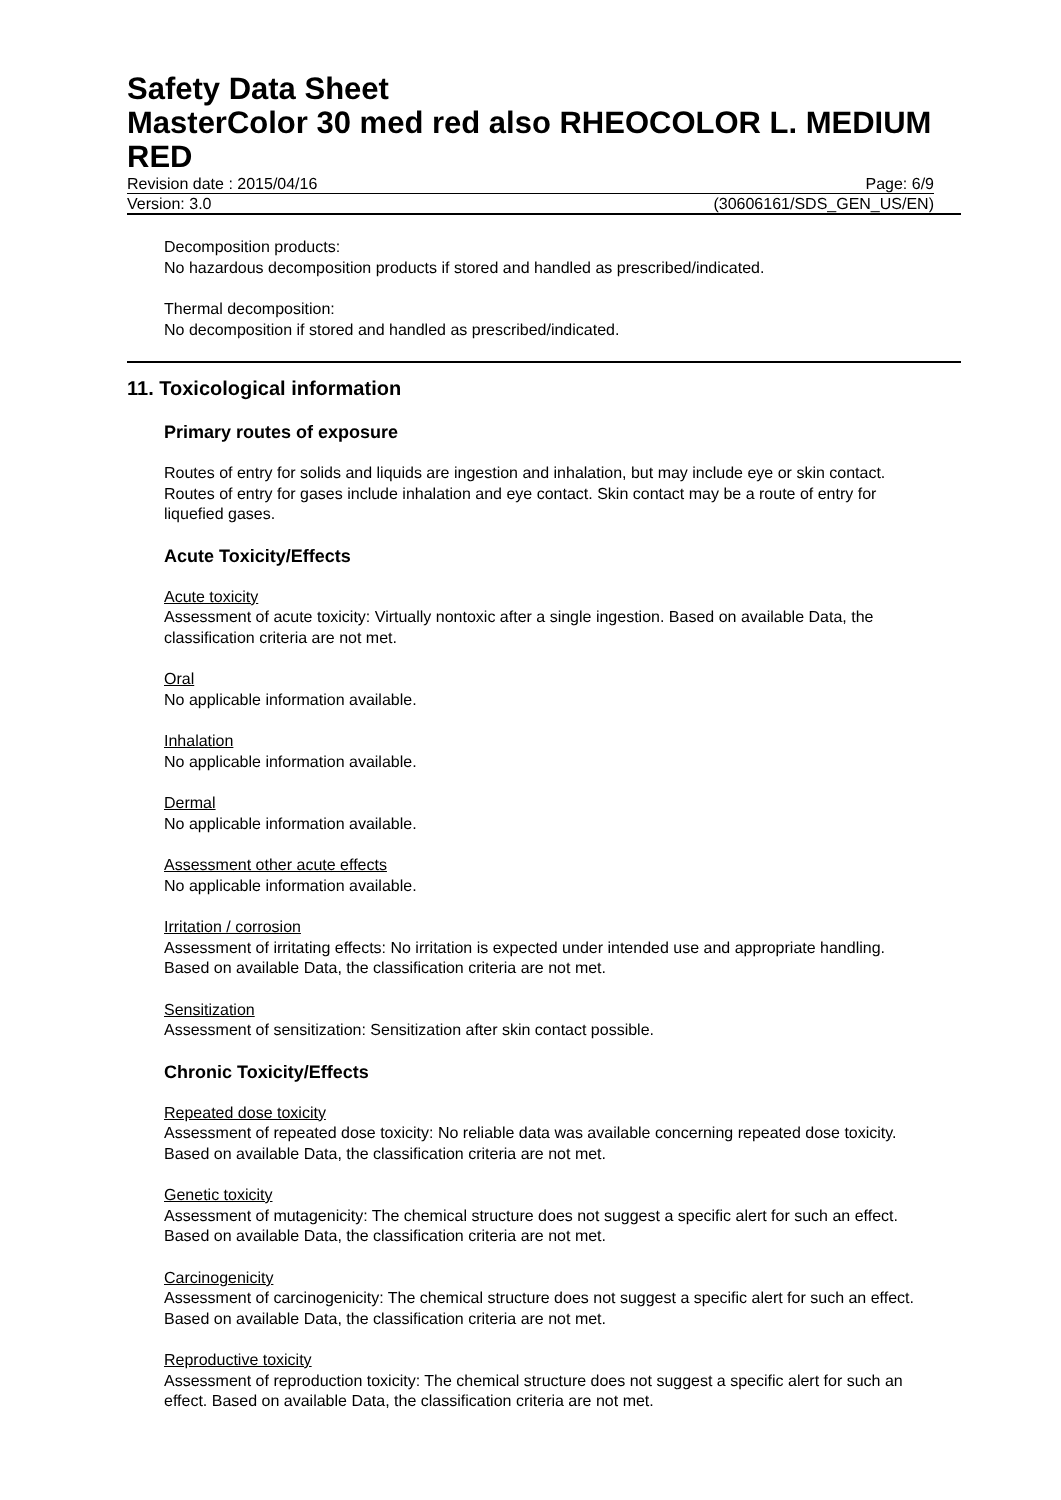Safety Data Sheet
MasterColor 30 med red also RHEOCOLOR L. MEDIUM RED
Revision date : 2015/04/16 Page: 6/9
Version: 3.0 (30606161/SDS_GEN_US/EN)
Decomposition products:
No hazardous decomposition products if stored and handled as prescribed/indicated.
Thermal decomposition:
No decomposition if stored and handled as prescribed/indicated.
11. Toxicological information
Primary routes of exposure
Routes of entry for solids and liquids are ingestion and inhalation, but may include eye or skin contact. Routes of entry for gases include inhalation and eye contact. Skin contact may be a route of entry for liquefied gases.
Acute Toxicity/Effects
Acute toxicity
Assessment of acute toxicity: Virtually nontoxic after a single ingestion. Based on available Data, the classification criteria are not met.
Oral
No applicable information available.
Inhalation
No applicable information available.
Dermal
No applicable information available.
Assessment other acute effects
No applicable information available.
Irritation / corrosion
Assessment of irritating effects: No irritation is expected under intended use and appropriate handling. Based on available Data, the classification criteria are not met.
Sensitization
Assessment of sensitization: Sensitization after skin contact possible.
Chronic Toxicity/Effects
Repeated dose toxicity
Assessment of repeated dose toxicity: No reliable data was available concerning repeated dose toxicity. Based on available Data, the classification criteria are not met.
Genetic toxicity
Assessment of mutagenicity: The chemical structure does not suggest a specific alert for such an effect. Based on available Data, the classification criteria are not met.
Carcinogenicity
Assessment of carcinogenicity: The chemical structure does not suggest a specific alert for such an effect. Based on available Data, the classification criteria are not met.
Reproductive toxicity
Assessment of reproduction toxicity: The chemical structure does not suggest a specific alert for such an effect. Based on available Data, the classification criteria are not met.